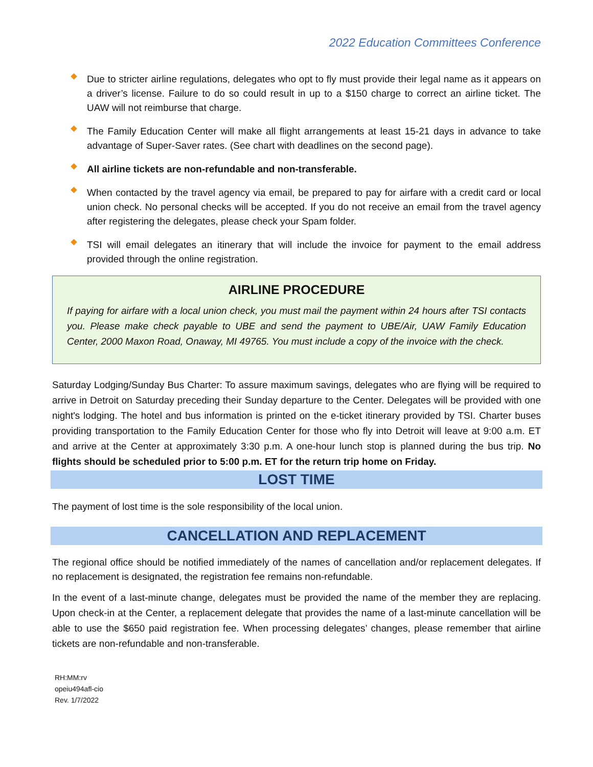2022 Education Committees Conference
Due to stricter airline regulations, delegates who opt to fly must provide their legal name as it appears on a driver’s license. Failure to do so could result in up to a $150 charge to correct an airline ticket. The UAW will not reimburse that charge.
The Family Education Center will make all flight arrangements at least 15-21 days in advance to take advantage of Super-Saver rates. (See chart with deadlines on the second page).
All airline tickets are non-refundable and non-transferable.
When contacted by the travel agency via email, be prepared to pay for airfare with a credit card or local union check. No personal checks will be accepted. If you do not receive an email from the travel agency after registering the delegates, please check your Spam folder.
TSI will email delegates an itinerary that will include the invoice for payment to the email address provided through the online registration.
AIRLINE PROCEDURE
If paying for airfare with a local union check, you must mail the payment within 24 hours after TSI contacts you. Please make check payable to UBE and send the payment to UBE/Air, UAW Family Education Center, 2000 Maxon Road, Onaway, MI 49765. You must include a copy of the invoice with the check.
Saturday Lodging/Sunday Bus Charter: To assure maximum savings, delegates who are flying will be required to arrive in Detroit on Saturday preceding their Sunday departure to the Center. Delegates will be provided with one night's lodging. The hotel and bus information is printed on the e-ticket itinerary provided by TSI. Charter buses providing transportation to the Family Education Center for those who fly into Detroit will leave at 9:00 a.m. ET and arrive at the Center at approximately 3:30 p.m. A one-hour lunch stop is planned during the bus trip. No flights should be scheduled prior to 5:00 p.m. ET for the return trip home on Friday.
LOST TIME
The payment of lost time is the sole responsibility of the local union.
CANCELLATION AND REPLACEMENT
The regional office should be notified immediately of the names of cancellation and/or replacement delegates. If no replacement is designated, the registration fee remains non-refundable.
In the event of a last-minute change, delegates must be provided the name of the member they are replacing. Upon check-in at the Center, a replacement delegate that provides the name of a last-minute cancellation will be able to use the $650 paid registration fee. When processing delegates’ changes, please remember that airline tickets are non-refundable and non-transferable.
RH:MM:rv
opeiu494afl-cio
Rev. 1/7/2022